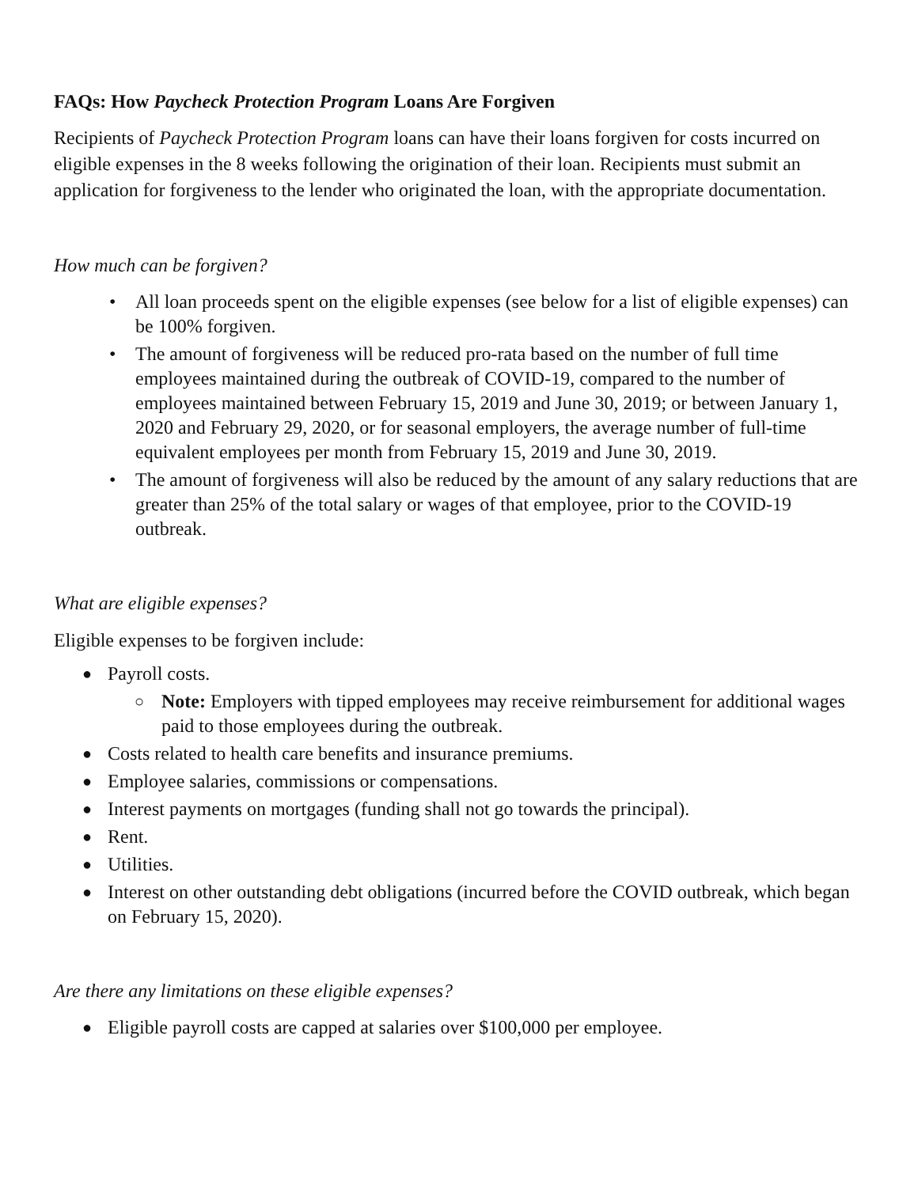FAQs: How Paycheck Protection Program Loans Are Forgiven
Recipients of Paycheck Protection Program loans can have their loans forgiven for costs incurred on eligible expenses in the 8 weeks following the origination of their loan. Recipients must submit an application for forgiveness to the lender who originated the loan, with the appropriate documentation.
How much can be forgiven?
• All loan proceeds spent on the eligible expenses (see below for a list of eligible expenses) can be 100% forgiven.
• The amount of forgiveness will be reduced pro-rata based on the number of full time employees maintained during the outbreak of COVID-19, compared to the number of employees maintained between February 15, 2019 and June 30, 2019; or between January 1, 2020 and February 29, 2020, or for seasonal employers, the average number of full-time equivalent employees per month from February 15, 2019 and June 30, 2019.
• The amount of forgiveness will also be reduced by the amount of any salary reductions that are greater than 25% of the total salary or wages of that employee, prior to the COVID-19 outbreak.
What are eligible expenses?
Eligible expenses to be forgiven include:
● Payroll costs.
○ Note: Employers with tipped employees may receive reimbursement for additional wages paid to those employees during the outbreak.
● Costs related to health care benefits and insurance premiums.
● Employee salaries, commissions or compensations.
● Interest payments on mortgages (funding shall not go towards the principal).
● Rent.
● Utilities.
● Interest on other outstanding debt obligations (incurred before the COVID outbreak, which began on February 15, 2020).
Are there any limitations on these eligible expenses?
● Eligible payroll costs are capped at salaries over $100,000 per employee.